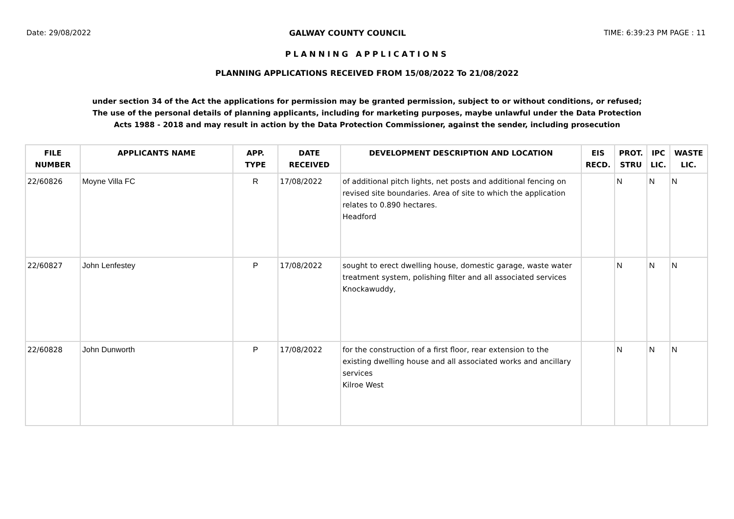Date: 29/08/2022 GALWAY COUNTY COUNCIL TIME: 6:39:23 PM PAGE : 11
PLANNING APPLICATIONS
PLANNING APPLICATIONS RECEIVED FROM 15/08/2022 To 21/08/2022
under section 34 of the Act the applications for permission may be granted permission, subject to or without conditions, or refused;
The use of the personal details of planning applicants, including for marketing purposes, maybe unlawful under the Data Protection
Acts 1988 - 2018 and may result in action by the Data Protection Commissioner, against the sender, including prosecution
| FILE NUMBER | APPLICANTS NAME | APP. TYPE | DATE RECEIVED | DEVELOPMENT DESCRIPTION AND LOCATION | EIS RECD. | PROT. STRU | IPC LIC. | WASTE LIC. |
| --- | --- | --- | --- | --- | --- | --- | --- | --- |
| 22/60826 | Moyne Villa FC | R | 17/08/2022 | of additional pitch lights, net posts and additional fencing on revised site boundaries. Area of site to which the application relates to 0.890 hectares. Headford | | N | N | N |
| 22/60827 | John Lenfestey | P | 17/08/2022 | sought to erect dwelling house, domestic garage, waste water treatment system, polishing filter and all associated services Knockawuddy, | | N | N | N |
| 22/60828 | John Dunworth | P | 17/08/2022 | for the construction of a first floor, rear extension to the existing dwelling house and all associated works and ancillary services Kilroe West | | N | N | N |